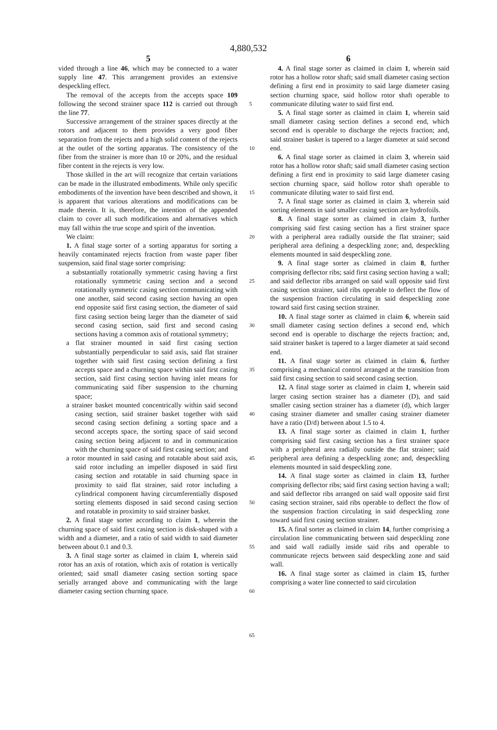4,880,532
5 6
vided through a line 46, which may be connected to a water supply line 47. This arrangement provides an extensive despeckling effect.
The removal of the accepts from the accepts space 109 following the second strainer space 112 is carried out through the line 77.
Successive arrangement of the strainer spaces directly at the rotors and adjacent to them provides a very good fiber separation from the rejects and a high solid content of the rejects at the outlet of the sorting apparatus. The consistency of the fiber from the strainer is more than 10 or 20%, and the residual fiber content in the rejects is very low.
Those skilled in the art will recognize that certain variations can be made in the illustrated embodiments. While only specific embodiments of the invention have been described and shown, it is apparent that various alterations and modifications can be made therein. It is, therefore, the intention of the appended claim to cover all such modifications and alternatives which may fall within the true scope and spirit of the invention.
We claim:
1. A final stage sorter of a sorting apparatus for sorting a heavily contaminated rejects fraction from waste paper fiber suspension, said final stage sorter comprising:
a substantially rotationally symmetric casing having a first rotationally symmetric casing section and a second rotationally symmetric casing section communicating with one another, said second casing section having an open end opposite said first casing section, the diameter of said first casing section being larger than the diameter of said second casing section, said first and second casing sections having a common axis of rotational symmetry;
a flat strainer mounted in said first casing section substantially perpendicular to said axis, said flat strainer together with said first casing section defining a first accepts space and a churning space within said first casing section, said first casing section having inlet means for communicating said fiber suspension to the churning space;
a strainer basket mounted concentrically within said second casing section, said strainer basket together with said second casing section defining a sorting space and a second accepts space, the sorting space of said second casing section being adjacent to and in communication with the churning space of said first casing section; and
a rotor mounted in said casing and rotatable about said axis, said rotor including an impeller disposed in said first casing section and rotatable in said churning space in proximity to said flat strainer, said rotor including a cylindrical component having circumferentially disposed sorting elements disposed in said second casing section and rotatable in proximity to said strainer basket.
2. A final stage sorter according to claim 1, wherein the churning space of said first casing section is disk-shaped with a width and a diameter, and a ratio of said width to said diameter between about 0.1 and 0.3.
3. A final stage sorter as claimed in claim 1, wherein said rotor has an axis of rotation, which axis of rotation is vertically oriented; said small diameter casing section sorting space serially arranged above and communicating with the large diameter casing section churning space.
5
10
15
20
25
30
35
40
45
50
55
60
65
4. A final stage sorter as claimed in claim 1, wherein said rotor has a hollow rotor shaft; said small diameter casing section defining a first end in proximity to said large diameter casing section churning space, said hollow rotor shaft operable to communicate diluting water to said first end.
5. A final stage sorter as claimed in claim 1, wherein said small diameter casing section defines a second end, which second end is operable to discharge the rejects fraction; and, said strainer basket is tapered to a larger diameter at said second end.
6. A final stage sorter as claimed in claim 3, wherein said rotor has a hollow rotor shaft; said small diameter casing section defining a first end in proximity to said large diameter casing section churning space, said hollow rotor shaft operable to communicate diluting water to said first end.
7. A final stage sorter as claimed in claim 3, wherein said sorting elements in said smaller casing section are hydrofoils.
8. A final stage sorter as claimed in claim 3, further comprising said first casing section has a first strainer space with a peripheral area radially outside the flat strainer; said peripheral area defining a despeckling zone; and, despeckling elements mounted in said despeckling zone.
9. A final stage sorter as claimed in claim 8, further comprising deflector ribs; said first casing section having a wall; and said deflector ribs arranged on said wall opposite said first casing section strainer, said ribs operable to deflect the flow of the suspension fraction circulating in said despeckling zone toward said first casing section strainer.
10. A final stage sorter as claimed in claim 6, wherein said small diameter casing section defines a second end, which second end is operable to discharge the rejects fraction; and, said strainer basket is tapered to a larger diameter at said second end.
11. A final stage sorter as claimed in claim 6, further comprising a mechanical control arranged at the transition from said first casing section to said second casing section.
12. A final stage sorter as claimed in claim 1, wherein said larger casing section strainer has a diameter (D), and said smaller casing section strainer has a diameter (d), which larger casing strainer diameter and smaller casing strainer diameter have a ratio (D/d) between about 1.5 to 4.
13. A final stage sorter as claimed in claim 1, further comprising said first casing section has a first strainer space with a peripheral area radially outside the flat strainer; said peripheral area defining a despeckling zone; and, despeckling elements mounted in said despeckling zone.
14. A final stage sorter as claimed in claim 13, further comprising deflector ribs; said first casing section having a wall; and said deflector ribs arranged on said wall opposite said first casing section strainer, said ribs operable to deflect the flow of the suspension fraction circulating in said despeckling zone toward said first casing section strainer.
15. A final sorter as claimed in claim 14, further comprising a circulation line communicating between said despeckling zone and said wall radially inside said ribs and operable to communicate rejects between said despeckling zone and said wall.
16. A final stage sorter as claimed in claim 15, further comprising a water line connected to said circulation